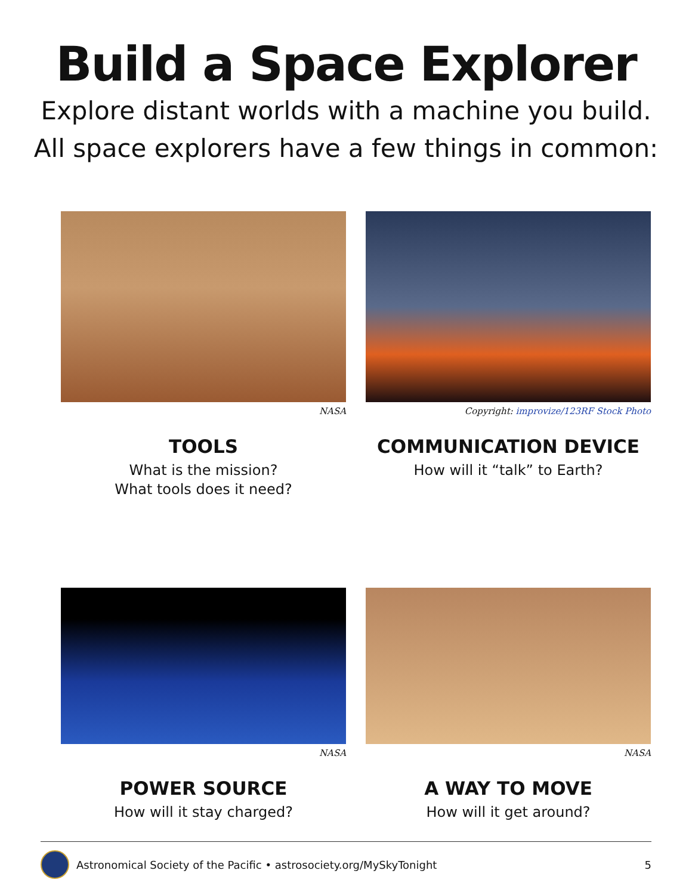Build a Space Explorer
Explore distant worlds with a machine you build.
All space explorers have a few things in common:
NASA
TOOLS
What is the mission?
What tools does it need?
Copyright: improvize/123RF Stock Photo
COMMUNICATION DEVICE
How will it “talk” to Earth?
NASA
POWER SOURCE
How will it stay charged?
NASA
A WAY TO MOVE
How will it get around?
Astronomical Society of the Pacific • astrosociety.org/MySkyTonight 5